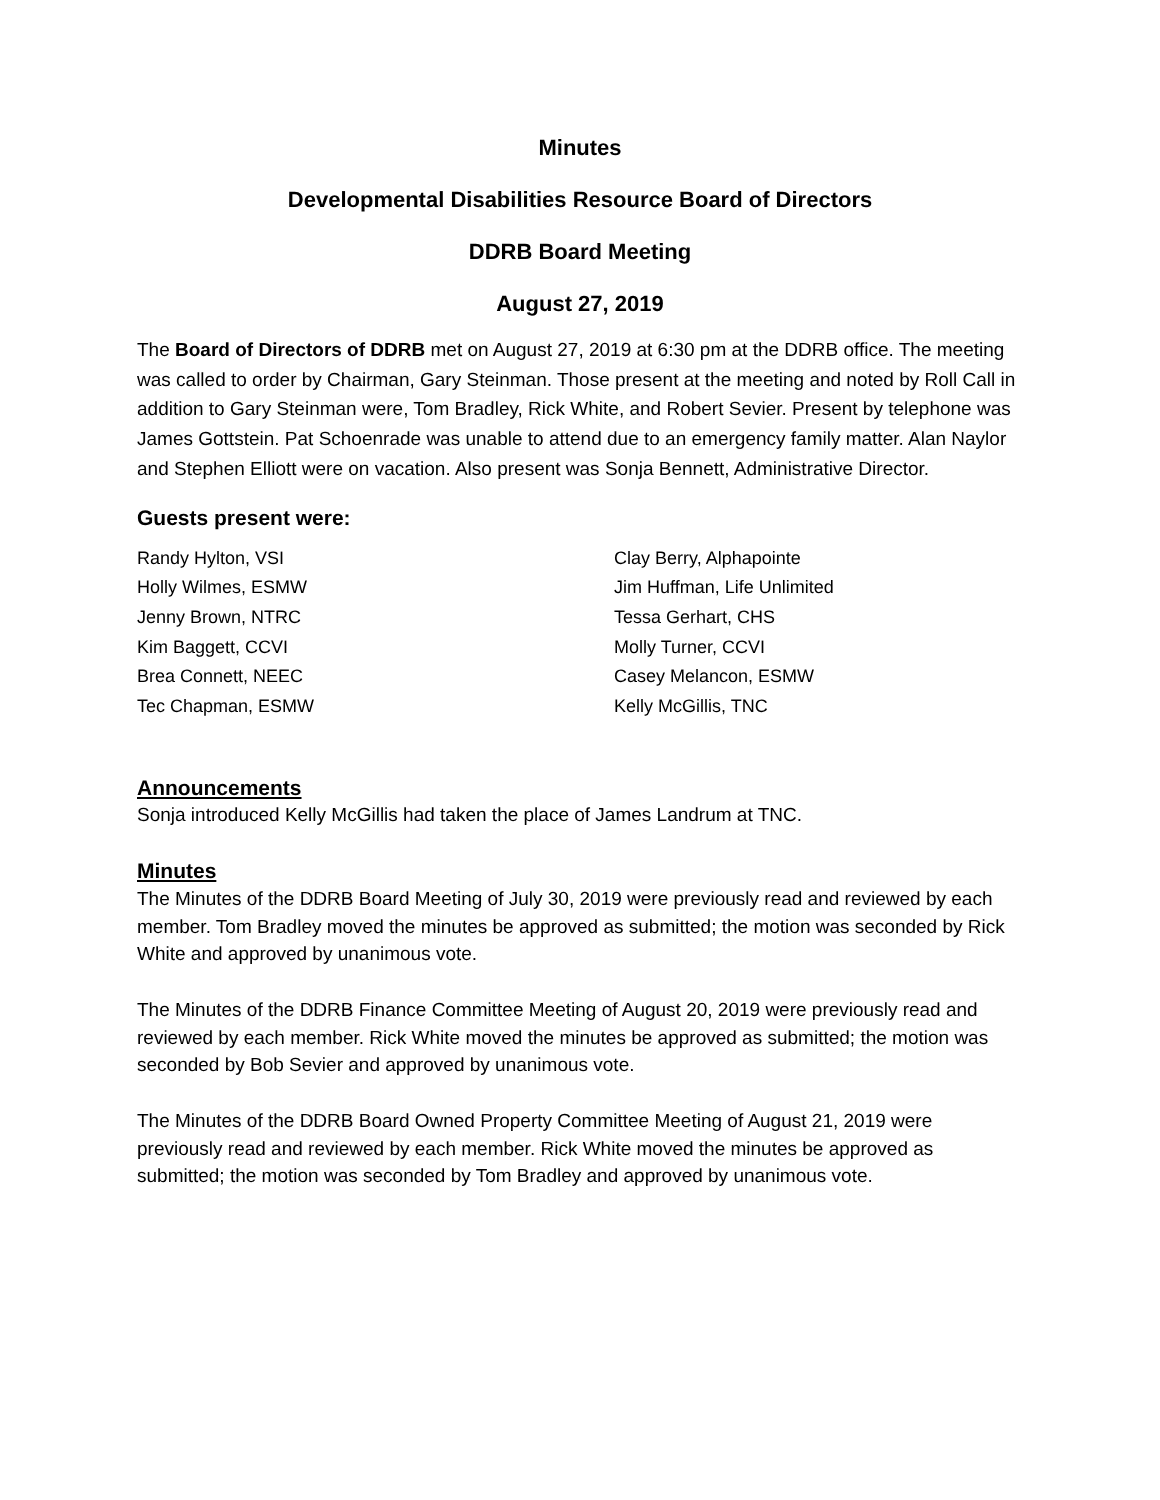Minutes
Developmental Disabilities Resource Board of Directors
DDRB Board Meeting
August 27, 2019
The Board of Directors of DDRB met on August 27, 2019 at 6:30 pm at the DDRB office. The meeting was called to order by Chairman, Gary Steinman. Those present at the meeting and noted by Roll Call in addition to Gary Steinman were, Tom Bradley, Rick White, and Robert Sevier. Present by telephone was James Gottstein. Pat Schoenrade was unable to attend due to an emergency family matter. Alan Naylor and Stephen Elliott were on vacation. Also present was Sonja Bennett, Administrative Director.
Guests present were:
Randy Hylton, VSI
Clay Berry, Alphapointe
Holly Wilmes, ESMW
Jim Huffman, Life Unlimited
Jenny Brown, NTRC
Tessa Gerhart, CHS
Kim Baggett, CCVI
Molly Turner, CCVI
Brea Connett, NEEC
Casey Melancon, ESMW
Tec Chapman, ESMW
Kelly McGillis, TNC
Announcements
Sonja introduced Kelly McGillis had taken the place of James Landrum at TNC.
Minutes
The Minutes of the DDRB Board Meeting of July 30, 2019 were previously read and reviewed by each member. Tom Bradley moved the minutes be approved as submitted; the motion was seconded by Rick White and approved by unanimous vote.
The Minutes of the DDRB Finance Committee Meeting of August 20, 2019 were previously read and reviewed by each member. Rick White moved the minutes be approved as submitted; the motion was seconded by Bob Sevier and approved by unanimous vote.
The Minutes of the DDRB Board Owned Property Committee Meeting of August 21, 2019 were previously read and reviewed by each member. Rick White moved the minutes be approved as submitted; the motion was seconded by Tom Bradley and approved by unanimous vote.